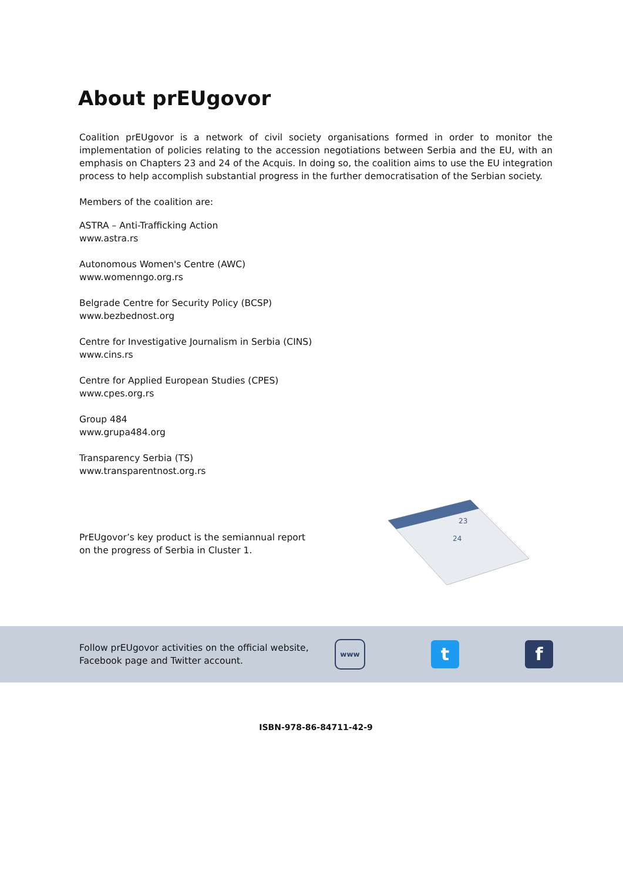About prEUgovor
Coalition prEUgovor is a network of civil society organisations formed in order to monitor the implementation of policies relating to the accession negotiations between Serbia and the EU, with an emphasis on Chapters 23 and 24 of the Acquis. In doing so, the coalition aims to use the EU integration process to help accomplish substantial progress in the further democratisation of the Serbian society.
Members of the coalition are:
ASTRA – Anti-Trafficking Action
www.astra.rs
Autonomous Women's Centre (AWC)
www.womenngo.org.rs
Belgrade Centre for Security Policy (BCSP)
www.bezbednost.org
Centre for Investigative Journalism in Serbia (CINS)
www.cins.rs
Centre for Applied European Studies (CPES)
www.cpes.org.rs
Group 484
www.grupa484.org
Transparency Serbia (TS)
www.transparentnost.org.rs
PrEUgovor’s key product is the semiannual report
on the progress of Serbia in Cluster 1.
23
24
Follow prEUgovor activities on the official website, Facebook page and Twitter account.
www
t f
ISBN-978-86-84711-42-9